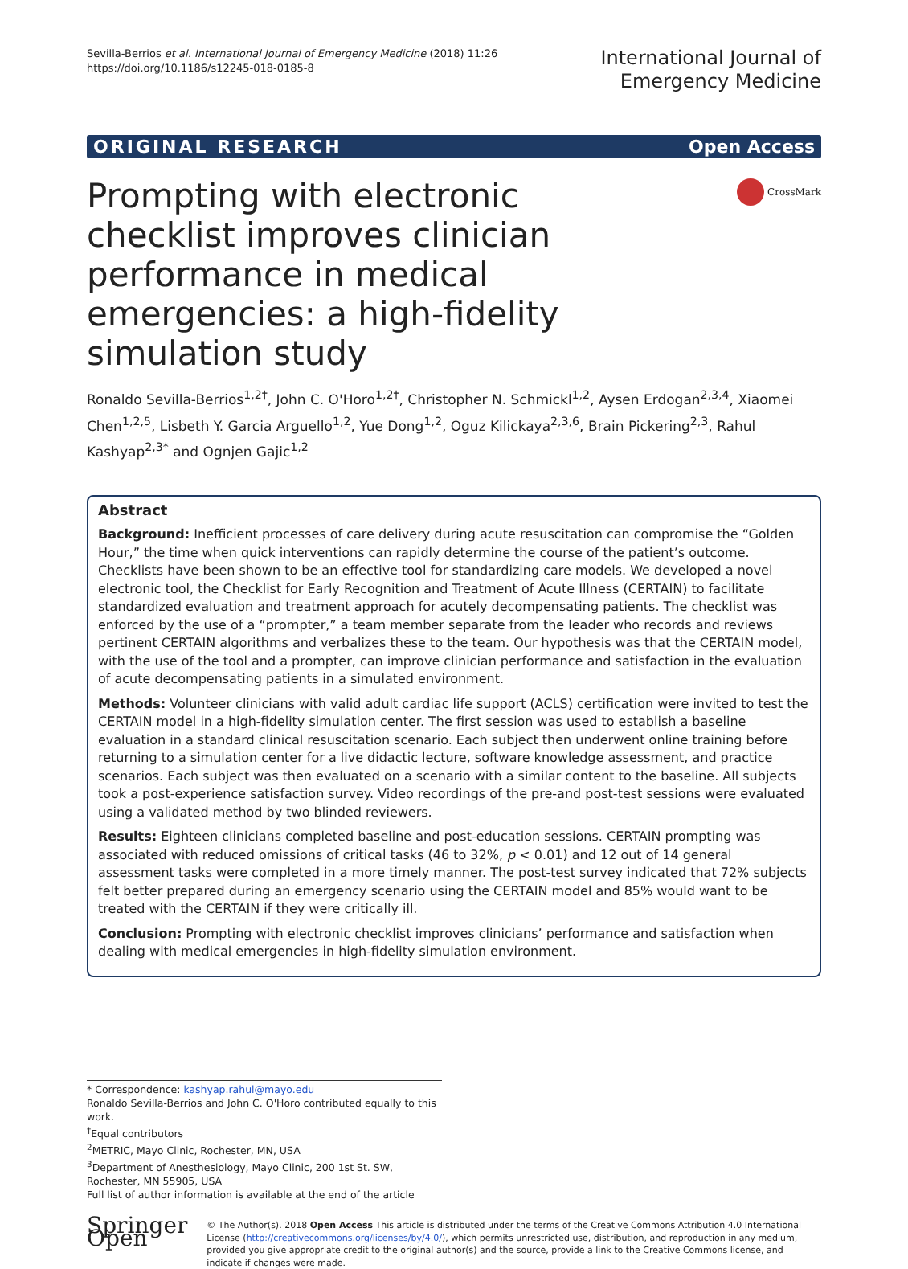Sevilla-Berrios et al. International Journal of Emergency Medicine (2018) 11:26
https://doi.org/10.1186/s12245-018-0185-8
International Journal of
Emergency Medicine
ORIGINAL RESEARCH Open Access
Prompting with electronic checklist improves clinician performance in medical emergencies: a high-fidelity simulation study
CrossMark
Ronaldo Sevilla-Berrios<sup>1,2†</sup>, John C. O'Horo<sup>1,2†</sup>, Christopher N. Schmickl<sup>1,2</sup>, Aysen Erdogan<sup>2,3,4</sup>, Xiaomei Chen<sup>1,2,5</sup>, Lisbeth Y. Garcia Arguello<sup>1,2</sup>, Yue Dong<sup>1,2</sup>, Oguz Kilickaya<sup>2,3,6</sup>, Brain Pickering<sup>2,3</sup>, Rahul Kashyap<sup>2,3*</sup> and Ognjen Gajic<sup>1,2</sup>
Abstract
Background: Inefficient processes of care delivery during acute resuscitation can compromise the “Golden Hour,” the time when quick interventions can rapidly determine the course of the patient’s outcome. Checklists have been shown to be an effective tool for standardizing care models. We developed a novel electronic tool, the Checklist for Early Recognition and Treatment of Acute Illness (CERTAIN) to facilitate standardized evaluation and treatment approach for acutely decompensating patients. The checklist was enforced by the use of a “prompter,” a team member separate from the leader who records and reviews pertinent CERTAIN algorithms and verbalizes these to the team. Our hypothesis was that the CERTAIN model, with the use of the tool and a prompter, can improve clinician performance and satisfaction in the evaluation of acute decompensating patients in a simulated environment.
Methods: Volunteer clinicians with valid adult cardiac life support (ACLS) certification were invited to test the CERTAIN model in a high-fidelity simulation center. The first session was used to establish a baseline evaluation in a standard clinical resuscitation scenario. Each subject then underwent online training before returning to a simulation center for a live didactic lecture, software knowledge assessment, and practice scenarios. Each subject was then evaluated on a scenario with a similar content to the baseline. All subjects took a post-experience satisfaction survey. Video recordings of the pre-and post-test sessions were evaluated using a validated method by two blinded reviewers.
Results: Eighteen clinicians completed baseline and post-education sessions. CERTAIN prompting was associated with reduced omissions of critical tasks (46 to 32%, p < 0.01) and 12 out of 14 general assessment tasks were completed in a more timely manner. The post-test survey indicated that 72% subjects felt better prepared during an emergency scenario using the CERTAIN model and 85% would want to be treated with the CERTAIN if they were critically ill.
Conclusion: Prompting with electronic checklist improves clinicians’ performance and satisfaction when dealing with medical emergencies in high-fidelity simulation environment.
* Correspondence: kashyap.rahul@mayo.edu
Ronaldo Sevilla-Berrios and John C. O'Horo contributed equally to this work.
<sup>†</sup> Equal contributors
<sup>2</sup> METRIC, Mayo Clinic, Rochester, MN, USA
<sup>3</sup> Department of Anesthesiology, Mayo Clinic, 200 1st St. SW, Rochester, MN 55905, USA
Full list of author information is available at the end of the article
Springer Open
© The Author(s). 2018 Open Access This article is distributed under the terms of the Creative Commons Attribution 4.0 International License (http://creativecommons.org/licenses/by/4.0/), which permits unrestricted use, distribution, and reproduction in any medium, provided you give appropriate credit to the original author(s) and the source, provide a link to the Creative Commons license, and indicate if changes were made.